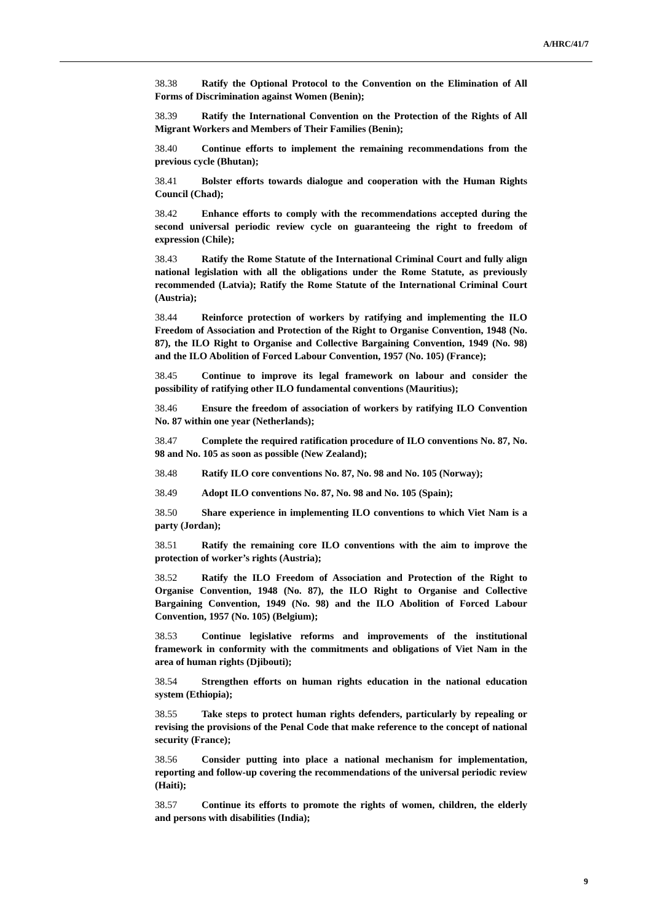A/HRC/41/7
38.38 Ratify the Optional Protocol to the Convention on the Elimination of All Forms of Discrimination against Women (Benin);
38.39 Ratify the International Convention on the Protection of the Rights of All Migrant Workers and Members of Their Families (Benin);
38.40 Continue efforts to implement the remaining recommendations from the previous cycle (Bhutan);
38.41 Bolster efforts towards dialogue and cooperation with the Human Rights Council (Chad);
38.42 Enhance efforts to comply with the recommendations accepted during the second universal periodic review cycle on guaranteeing the right to freedom of expression (Chile);
38.43 Ratify the Rome Statute of the International Criminal Court and fully align national legislation with all the obligations under the Rome Statute, as previously recommended (Latvia); Ratify the Rome Statute of the International Criminal Court (Austria);
38.44 Reinforce protection of workers by ratifying and implementing the ILO Freedom of Association and Protection of the Right to Organise Convention, 1948 (No. 87), the ILO Right to Organise and Collective Bargaining Convention, 1949 (No. 98) and the ILO Abolition of Forced Labour Convention, 1957 (No. 105) (France);
38.45 Continue to improve its legal framework on labour and consider the possibility of ratifying other ILO fundamental conventions (Mauritius);
38.46 Ensure the freedom of association of workers by ratifying ILO Convention No. 87 within one year (Netherlands);
38.47 Complete the required ratification procedure of ILO conventions No. 87, No. 98 and No. 105 as soon as possible (New Zealand);
38.48 Ratify ILO core conventions No. 87, No. 98 and No. 105 (Norway);
38.49 Adopt ILO conventions No. 87, No. 98 and No. 105 (Spain);
38.50 Share experience in implementing ILO conventions to which Viet Nam is a party (Jordan);
38.51 Ratify the remaining core ILO conventions with the aim to improve the protection of worker’s rights (Austria);
38.52 Ratify the ILO Freedom of Association and Protection of the Right to Organise Convention, 1948 (No. 87), the ILO Right to Organise and Collective Bargaining Convention, 1949 (No. 98) and the ILO Abolition of Forced Labour Convention, 1957 (No. 105) (Belgium);
38.53 Continue legislative reforms and improvements of the institutional framework in conformity with the commitments and obligations of Viet Nam in the area of human rights (Djibouti);
38.54 Strengthen efforts on human rights education in the national education system (Ethiopia);
38.55 Take steps to protect human rights defenders, particularly by repealing or revising the provisions of the Penal Code that make reference to the concept of national security (France);
38.56 Consider putting into place a national mechanism for implementation, reporting and follow-up covering the recommendations of the universal periodic review (Haiti);
38.57 Continue its efforts to promote the rights of women, children, the elderly and persons with disabilities (India);
9